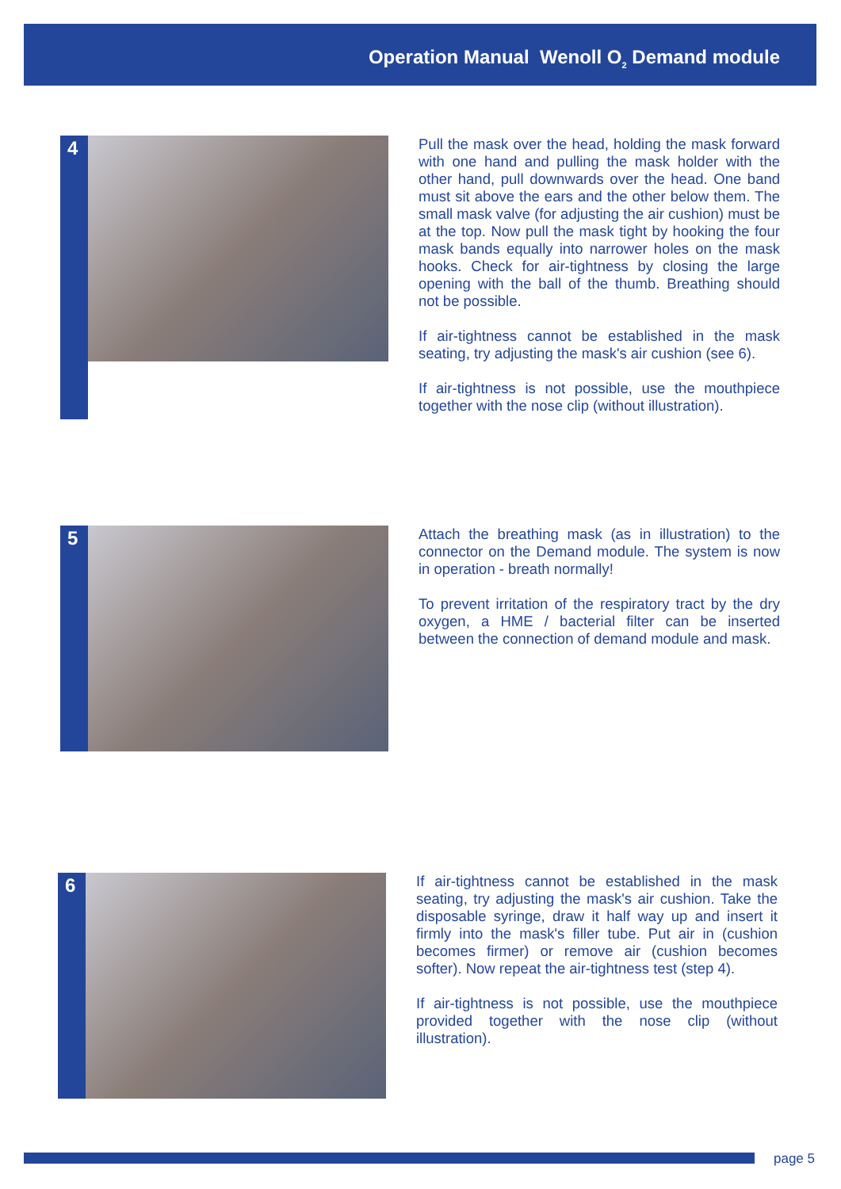Operation Manual Wenoll O<sub>2</sub> Demand module
4
Pull the mask over the head, holding the mask forward with one hand and pulling the mask holder with the other hand, pull downwards over the head. One band must sit above the ears and the other below them. The small mask valve (for adjusting the air cushion) must be at the top. Now pull the mask tight by hooking the four mask bands equally into narrower holes on the mask hooks. Check for air-tightness by closing the large opening with the ball of the thumb. Breathing should not be possible.
If air-tightness cannot be established in the mask seating, try adjusting the mask's air cushion (see 6).
If air-tightness is not possible, use the mouthpiece together with the nose clip (without illustration).
5
Attach the breathing mask (as in illustration) to the connector on the Demand module. The system is now in operation - breath normally!
To prevent irritation of the respiratory tract by the dry oxygen, a HME / bacterial filter can be inserted between the connection of demand module and mask.
6
If air-tightness cannot be established in the mask seating, try adjusting the mask's air cushion. Take the disposable syringe, draw it half way up and insert it firmly into the mask's filler tube. Put air in (cushion becomes firmer) or remove air (cushion becomes softer). Now repeat the air-tightness test (step 4).
If air-tightness is not possible, use the mouthpiece provided together with the nose clip (without illustration).
page 5